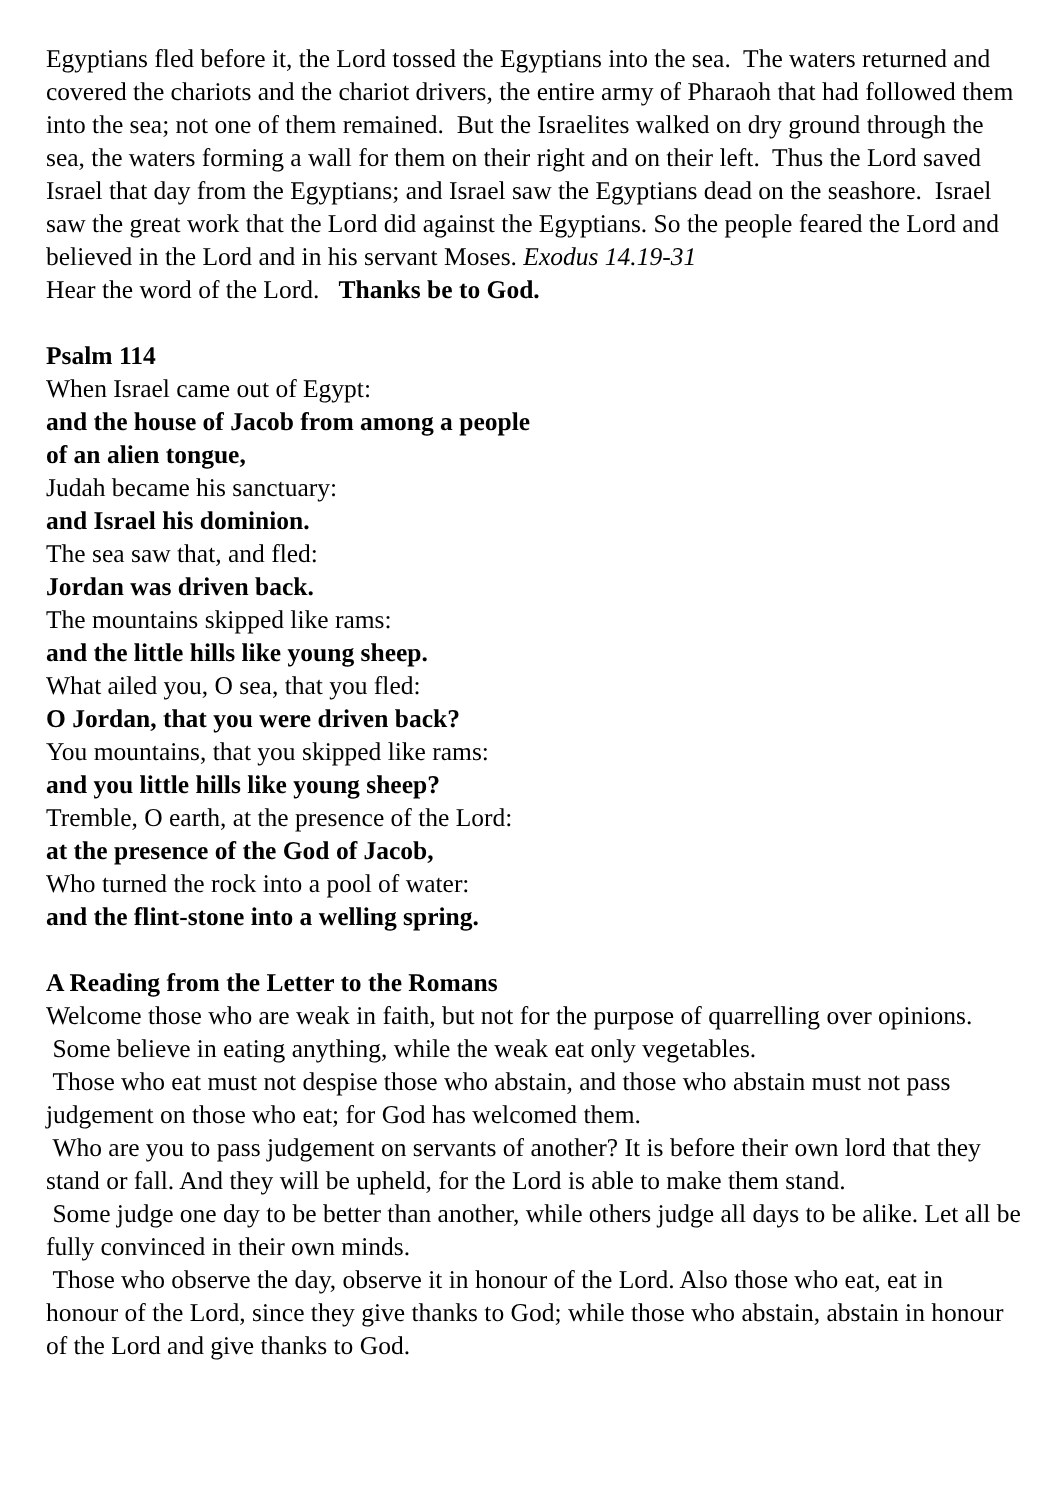Egyptians fled before it, the Lord tossed the Egyptians into the sea. The waters returned and covered the chariots and the chariot drivers, the entire army of Pharaoh that had followed them into the sea; not one of them remained. But the Israelites walked on dry ground through the sea, the waters forming a wall for them on their right and on their left. Thus the Lord saved Israel that day from the Egyptians; and Israel saw the Egyptians dead on the seashore. Israel saw the great work that the Lord did against the Egyptians. So the people feared the Lord and believed in the Lord and in his servant Moses. Exodus 14.19-31
Hear the word of the Lord. Thanks be to God.
Psalm 114
When Israel came out of Egypt:
and the house of Jacob from among a people
of an alien tongue,
Judah became his sanctuary:
and Israel his dominion.
The sea saw that, and fled:
Jordan was driven back.
The mountains skipped like rams:
and the little hills like young sheep.
What ailed you, O sea, that you fled:
O Jordan, that you were driven back?
You mountains, that you skipped like rams:
and you little hills like young sheep?
Tremble, O earth, at the presence of the Lord:
at the presence of the God of Jacob,
Who turned the rock into a pool of water:
and the flint-stone into a welling spring.
A Reading from the Letter to the Romans
Welcome those who are weak in faith, but not for the purpose of quarrelling over opinions.
Some believe in eating anything, while the weak eat only vegetables.
Those who eat must not despise those who abstain, and those who abstain must not pass judgement on those who eat; for God has welcomed them.
Who are you to pass judgement on servants of another? It is before their own lord that they stand or fall. And they will be upheld, for the Lord is able to make them stand.
Some judge one day to be better than another, while others judge all days to be alike. Let all be fully convinced in their own minds.
Those who observe the day, observe it in honour of the Lord. Also those who eat, eat in honour of the Lord, since they give thanks to God; while those who abstain, abstain in honour of the Lord and give thanks to God.